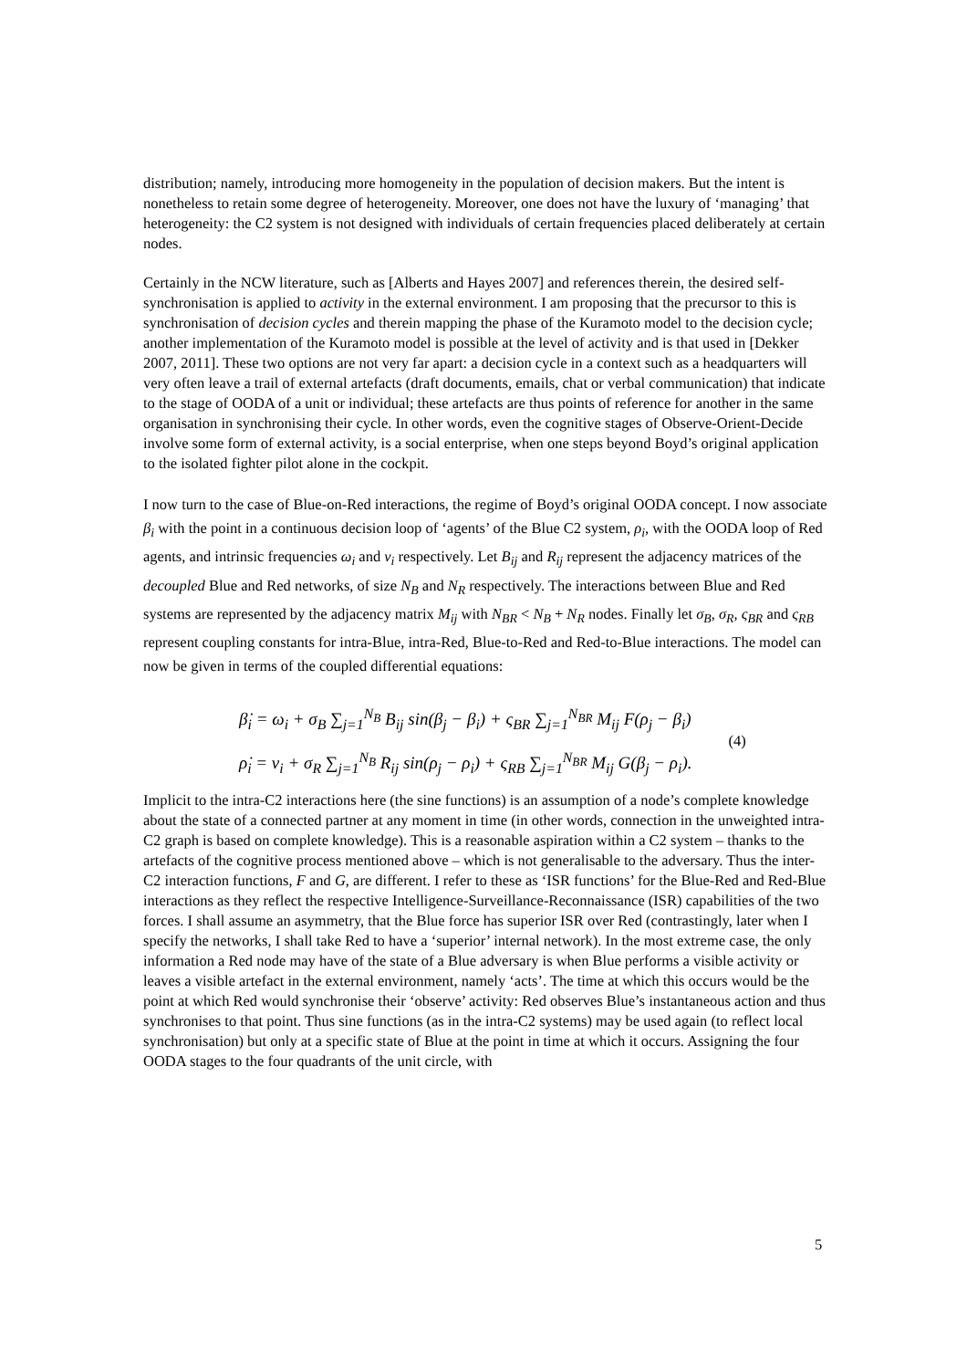distribution; namely, introducing more homogeneity in the population of decision makers. But the intent is nonetheless to retain some degree of heterogeneity. Moreover, one does not have the luxury of ‘managing’ that heterogeneity: the C2 system is not designed with individuals of certain frequencies placed deliberately at certain nodes.
Certainly in the NCW literature, such as [Alberts and Hayes 2007] and references therein, the desired self-synchronisation is applied to activity in the external environment. I am proposing that the precursor to this is synchronisation of decision cycles and therein mapping the phase of the Kuramoto model to the decision cycle; another implementation of the Kuramoto model is possible at the level of activity and is that used in [Dekker 2007, 2011]. These two options are not very far apart: a decision cycle in a context such as a headquarters will very often leave a trail of external artefacts (draft documents, emails, chat or verbal communication) that indicate to the stage of OODA of a unit or individual; these artefacts are thus points of reference for another in the same organisation in synchronising their cycle. In other words, even the cognitive stages of Observe-Orient-Decide involve some form of external activity, is a social enterprise, when one steps beyond Boyd’s original application to the isolated fighter pilot alone in the cockpit.
I now turn to the case of Blue-on-Red interactions, the regime of Boyd’s original OODA concept. I now associate β<sub>i</sub> with the point in a continuous decision loop of ‘agents’ of the Blue C2 system, ρ<sub>i</sub>, with the OODA loop of Red agents, and intrinsic frequencies ω<sub>i</sub> and ν<sub>i</sub> respectively. Let B<sub>ij</sub> and R<sub>ij</sub> represent the adjacency matrices of the decoupled Blue and Red networks, of size N<sub>B</sub> and N<sub>R</sub> respectively. The interactions between Blue and Red systems are represented by the adjacency matrix M<sub>ij</sub> with N<sub>BR</sub> < N<sub>B</sub> + N<sub>R</sub> nodes. Finally let σ<sub>B</sub>, σ<sub>R</sub>, ς<sub>BR</sub> and ς<sub>RB</sub> represent coupling constants for intra-Blue, intra-Red, Blue-to-Red and Red-to-Blue interactions. The model can now be given in terms of the coupled differential equations:
β̇<sub>i</sub> = ω<sub>i</sub> + σ<sub>B</sub> ∑<sub>j=1</sub><sup>N<sub>B</sub></sup> B<sub>ij</sub> sin(β<sub>j</sub> − β<sub>i</sub>) + ς<sub>BR</sub> ∑<sub>j=1</sub><sup>N<sub>BR</sub></sup> M<sub>ij</sub> F(ρ<sub>j</sub> − β<sub>i</sub>)
ρ̇<sub>i</sub> = ν<sub>i</sub> + σ<sub>R</sub> ∑<sub>j=1</sub><sup>N<sub>B</sub></sup> R<sub>ij</sub> sin(ρ<sub>j</sub> − ρ<sub>i</sub>) + ς<sub>RB</sub> ∑<sub>j=1</sub><sup>N<sub>BR</sub></sup> M<sub>ij</sub> G(β<sub>j</sub> − ρ<sub>i</sub>).
(4)
Implicit to the intra-C2 interactions here (the sine functions) is an assumption of a node’s complete knowledge about the state of a connected partner at any moment in time (in other words, connection in the unweighted intra-C2 graph is based on complete knowledge). This is a reasonable aspiration within a C2 system – thanks to the artefacts of the cognitive process mentioned above – which is not generalisable to the adversary. Thus the inter-C2 interaction functions, F and G, are different. I refer to these as ‘ISR functions’ for the Blue-Red and Red-Blue interactions as they reflect the respective Intelligence-Surveillance-Reconnaissance (ISR) capabilities of the two forces. I shall assume an asymmetry, that the Blue force has superior ISR over Red (contrastingly, later when I specify the networks, I shall take Red to have a ‘superior’ internal network). In the most extreme case, the only information a Red node may have of the state of a Blue adversary is when Blue performs a visible activity or leaves a visible artefact in the external environment, namely ‘acts’. The time at which this occurs would be the point at which Red would synchronise their ‘observe’ activity: Red observes Blue’s instantaneous action and thus synchronises to that point. Thus sine functions (as in the intra-C2 systems) may be used again (to reflect local synchronisation) but only at a specific state of Blue at the point in time at which it occurs. Assigning the four OODA stages to the four quadrants of the unit circle, with
5